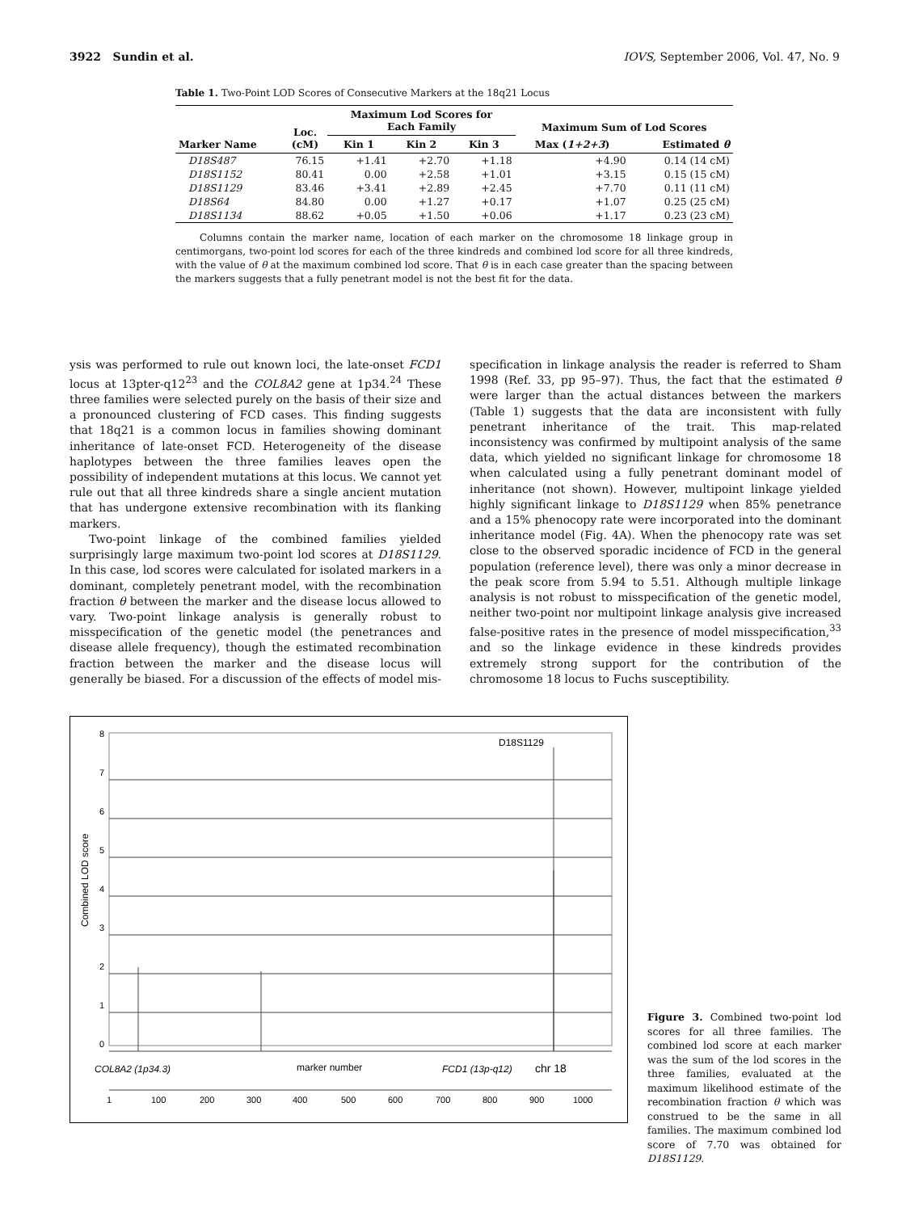3922 Sundin et al. IOVS, September 2006, Vol. 47, No. 9
Table 1. Two-Point LOD Scores of Consecutive Markers at the 18q21 Locus
| Marker Name | Loc. (cM) | Maximum Lod Scores for Each Family | | | Maximum Sum of Lod Scores | |
| --- | --- | --- | --- | --- | --- | --- |
| | | Kin 1 | Kin 2 | Kin 3 | Max ( 1+2+3 ) | Estimated θ |
| D18S487 | 76.15 | +1.41 | +2.70 | +1.18 | +4.90 | 0.14 (14 cM) |
| D18S1152 | 80.41 | 0.00 | +2.58 | +1.01 | +3.15 | 0.15 (15 cM) |
| D18S1129 | 83.46 | +3.41 | +2.89 | +2.45 | +7.70 | 0.11 (11 cM) |
| D18S64 | 84.80 | 0.00 | +1.27 | +0.17 | +1.07 | 0.25 (25 cM) |
| D18S1134 | 88.62 | +0.05 | +1.50 | +0.06 | +1.17 | 0.23 (23 cM) |
Columns contain the marker name, location of each marker on the chromosome 18 linkage group in centimorgans, two-point lod scores for each of the three kindreds and combined lod score for all three kindreds, with the value of θ at the maximum combined lod score. That θ is in each case greater than the spacing between the markers suggests that a fully penetrant model is not the best fit for the data.
ysis was performed to rule out known loci, the late-onset FCD1 locus at 13pter-q12<sup>23</sup> and the COL8A2 gene at 1p34.<sup>24</sup> These three families were selected purely on the basis of their size and a pronounced clustering of FCD cases. This finding suggests that 18q21 is a common locus in families showing dominant inheritance of late-onset FCD. Heterogeneity of the disease haplotypes between the three families leaves open the possibility of independent mutations at this locus. We cannot yet rule out that all three kindreds share a single ancient mutation that has undergone extensive recombination with its flanking markers.
Two-point linkage of the combined families yielded surprisingly large maximum two-point lod scores at D18S1129. In this case, lod scores were calculated for isolated markers in a dominant, completely penetrant model, with the recombination fraction θ between the marker and the disease locus allowed to vary. Two-point linkage analysis is generally robust to misspecification of the genetic model (the penetrances and disease allele frequency), though the estimated recombination fraction between the marker and the disease locus will generally be biased. For a discussion of the effects of model mis-
specification in linkage analysis the reader is referred to Sham 1998 (Ref. 33, pp 95–97). Thus, the fact that the estimated θ were larger than the actual distances between the markers (Table 1) suggests that the data are inconsistent with fully penetrant inheritance of the trait. This map-related inconsistency was confirmed by multipoint analysis of the same data, which yielded no significant linkage for chromosome 18 when calculated using a fully penetrant dominant model of inheritance (not shown). However, multipoint linkage yielded highly significant linkage to D18S1129 when 85% penetrance and a 15% phenocopy rate were incorporated into the dominant inheritance model (Fig. 4A). When the phenocopy rate was set close to the observed sporadic incidence of FCD in the general population (reference level), there was only a minor decrease in the peak score from 5.94 to 5.51. Although multiple linkage analysis is not robust to misspecification of the genetic model, neither two-point nor multipoint linkage analysis give increased false-positive rates in the presence of model misspecification,<sup>33</sup> and so the linkage evidence in these kindreds provides extremely strong support for the contribution of the chromosome 18 locus to Fuchs susceptibility.
8
7
6
5
4
3
2
1
0
D18S1129
Combined LOD score
COL8A2 (1p34.3)
marker number
FCD1 (13p-q12)
chr 18
1
100
200
300
400
500
600
700
800
900
1000
Figure 3. Combined two-point lod scores for all three families. The combined lod score at each marker was the sum of the lod scores in the three families, evaluated at the maximum likelihood estimate of the recombination fraction θ which was construed to be the same in all families. The maximum combined lod score of 7.70 was obtained for D18S1129.